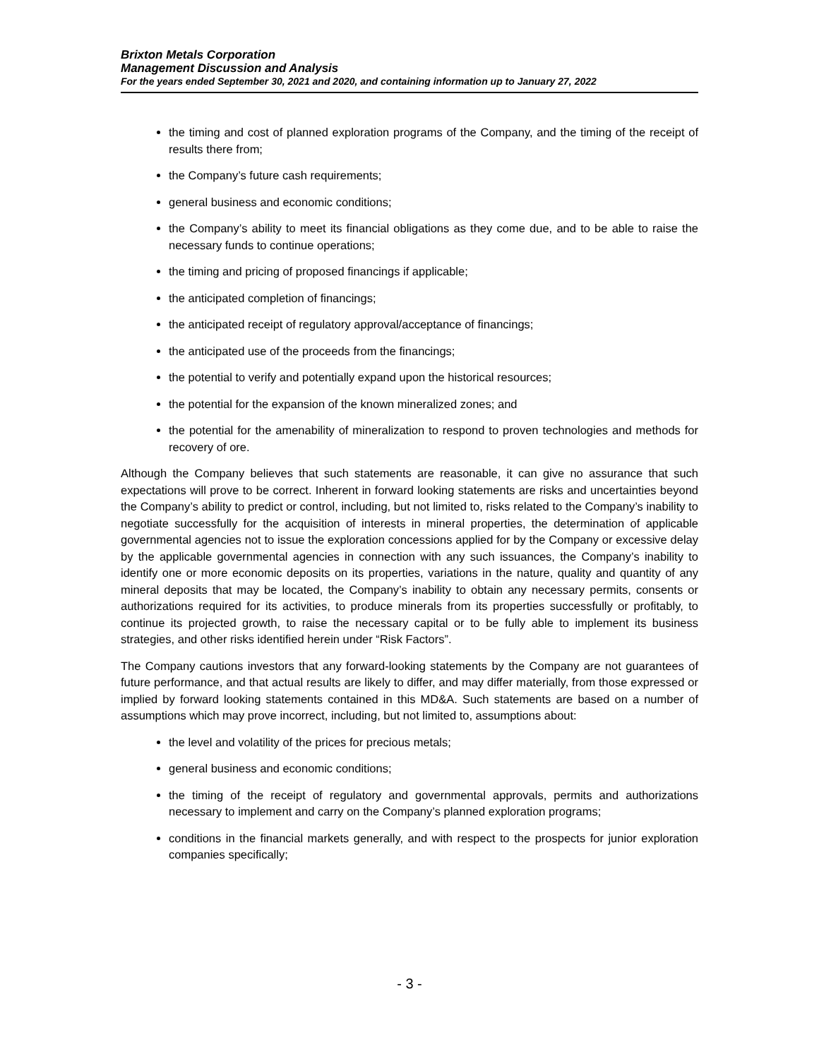Brixton Metals Corporation
Management Discussion and Analysis
For the years ended September 30, 2021 and 2020, and containing information up to January 27, 2022
the timing and cost of planned exploration programs of the Company, and the timing of the receipt of results there from;
the Company’s future cash requirements;
general business and economic conditions;
the Company’s ability to meet its financial obligations as they come due, and to be able to raise the necessary funds to continue operations;
the timing and pricing of proposed financings if applicable;
the anticipated completion of financings;
the anticipated receipt of regulatory approval/acceptance of financings;
the anticipated use of the proceeds from the financings;
the potential to verify and potentially expand upon the historical resources;
the potential for the expansion of the known mineralized zones; and
the potential for the amenability of mineralization to respond to proven technologies and methods for recovery of ore.
Although the Company believes that such statements are reasonable, it can give no assurance that such expectations will prove to be correct. Inherent in forward looking statements are risks and uncertainties beyond the Company’s ability to predict or control, including, but not limited to, risks related to the Company’s inability to negotiate successfully for the acquisition of interests in mineral properties, the determination of applicable governmental agencies not to issue the exploration concessions applied for by the Company or excessive delay by the applicable governmental agencies in connection with any such issuances, the Company’s inability to identify one or more economic deposits on its properties, variations in the nature, quality and quantity of any mineral deposits that may be located, the Company’s inability to obtain any necessary permits, consents or authorizations required for its activities, to produce minerals from its properties successfully or profitably, to continue its projected growth, to raise the necessary capital or to be fully able to implement its business strategies, and other risks identified herein under “Risk Factors”.
The Company cautions investors that any forward-looking statements by the Company are not guarantees of future performance, and that actual results are likely to differ, and may differ materially, from those expressed or implied by forward looking statements contained in this MD&A. Such statements are based on a number of assumptions which may prove incorrect, including, but not limited to, assumptions about:
the level and volatility of the prices for precious metals;
general business and economic conditions;
the timing of the receipt of regulatory and governmental approvals, permits and authorizations necessary to implement and carry on the Company’s planned exploration programs;
conditions in the financial markets generally, and with respect to the prospects for junior exploration companies specifically;
- 3 -